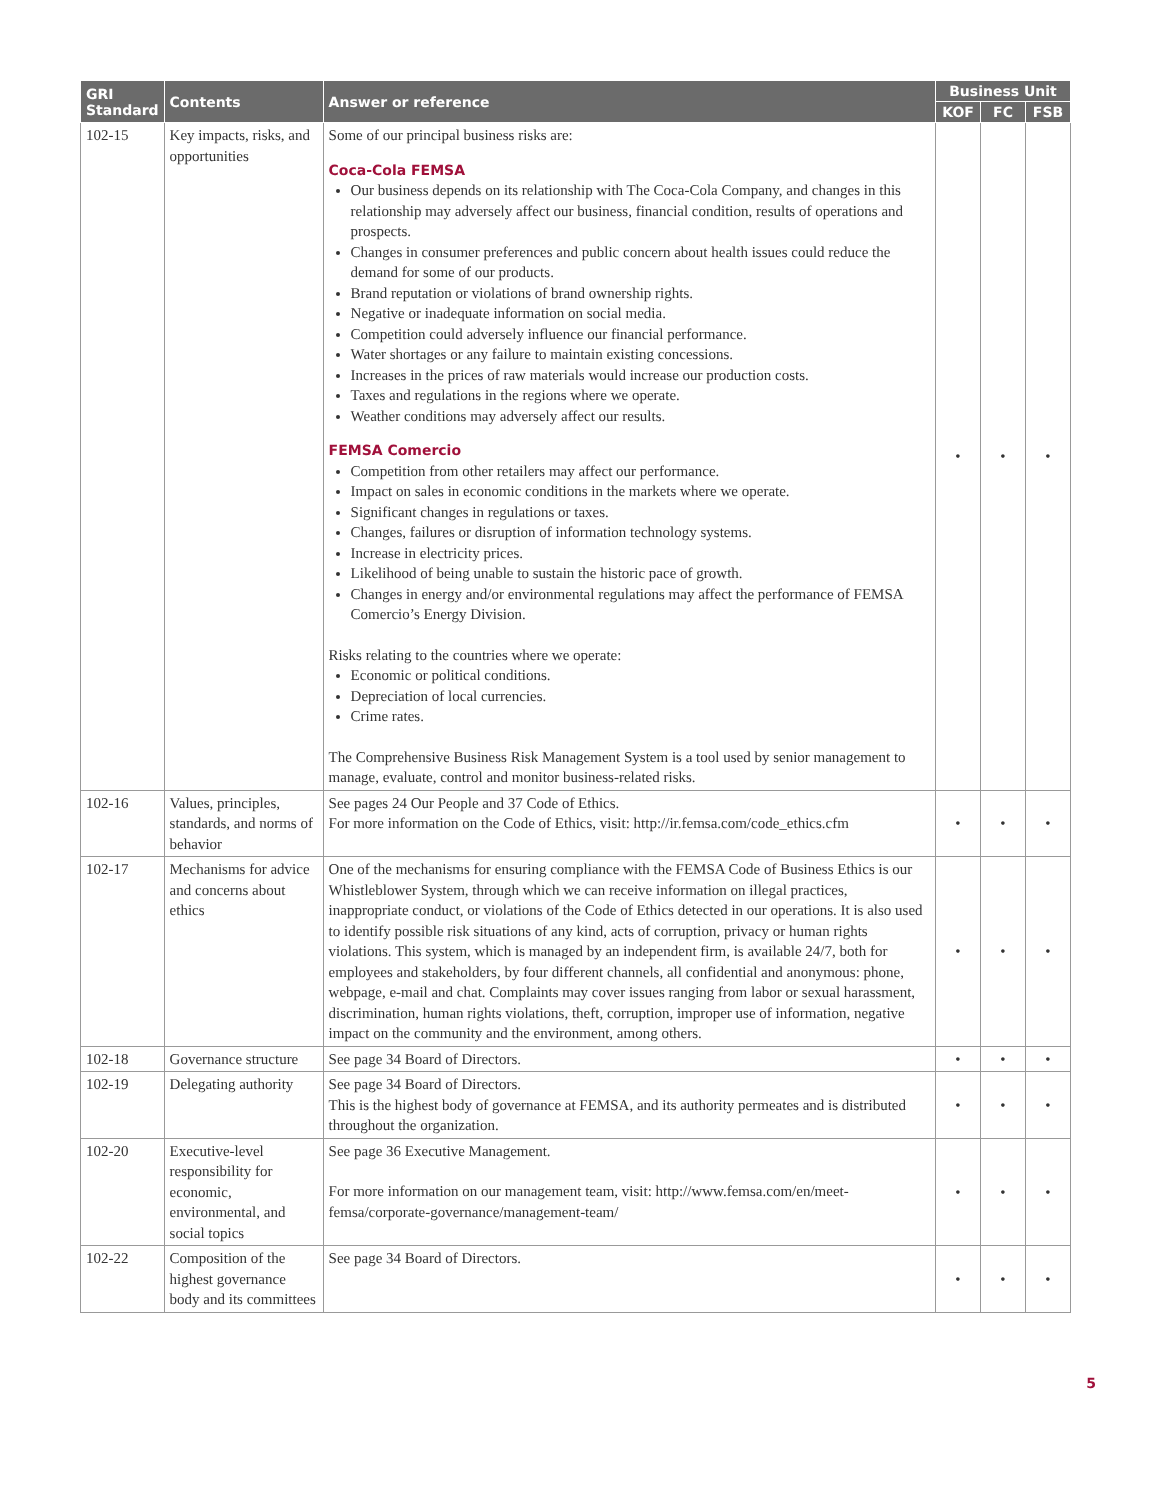| GRI Standard | Contents | Answer or reference | Business Unit | | |
| --- | --- | --- | --- | --- | --- |
| | | | KOF | FC | FSB |
| 102-15 | Key impacts, risks, and opportunities | Some of our principal business risks are: Coca-Cola FEMSA Our business depends on its relationship with The Coca-Cola Company, and changes in this relationship may adversely affect our business, financial condition, results of operations and prospects. Changes in consumer preferences and public concern about health issues could reduce the demand for some of our products. Brand reputation or violations of brand ownership rights. Negative or inadequate information on social media. Competition could adversely influence our financial performance. Water shortages or any failure to maintain existing concessions. Increases in the prices of raw materials would increase our production costs. Taxes and regulations in the regions where we operate. Weather conditions may adversely affect our results. FEMSA Comercio Competition from other retailers may affect our performance. Impact on sales in economic conditions in the markets where we operate. Significant changes in regulations or taxes. Changes, failures or disruption of information technology systems. Increase in electricity prices. Likelihood of being unable to sustain the historic pace of growth. Changes in energy and/or environmental regulations may affect the performance of FEMSA Comercio’s Energy Division. Risks relating to the countries where we operate: Economic or political conditions. Depreciation of local currencies. Crime rates. The Comprehensive Business Risk Management System is a tool used by senior management to manage, evaluate, control and monitor business-related risks. | • | • | • |
| 102-16 | Values, principles, standards, and norms of behavior | See pages 24 Our People and 37 Code of Ethics. For more information on the Code of Ethics, visit: http://ir.femsa.com/code_ethics.cfm | • | • | • |
| 102-17 | Mechanisms for advice and concerns about ethics | One of the mechanisms for ensuring compliance with the FEMSA Code of Business Ethics is our Whistleblower System, through which we can receive information on illegal practices, inappropriate conduct, or violations of the Code of Ethics detected in our operations. It is also used to identify possible risk situations of any kind, acts of corruption, privacy or human rights violations. This system, which is managed by an independent firm, is available 24/7, both for employees and stakeholders, by four different channels, all confidential and anonymous: phone, webpage, e-mail and chat. Complaints may cover issues ranging from labor or sexual harassment, discrimination, human rights violations, theft, corruption, improper use of information, negative impact on the community and the environment, among others. | • | • | • |
| 102-18 | Governance structure | See page 34 Board of Directors. | • | • | • |
| 102-19 | Delegating authority | See page 34 Board of Directors. This is the highest body of governance at FEMSA, and its authority permeates and is distributed throughout the organization. | • | • | • |
| 102-20 | Executive-level responsibility for economic, environmental, and social topics | See page 36 Executive Management. For more information on our management team, visit: http://www.femsa.com/en/meet-femsa/corporate-governance/management-team/ | • | • | • |
| 102-22 | Composition of the highest governance body and its committees | See page 34 Board of Directors. | • | • | • |
5